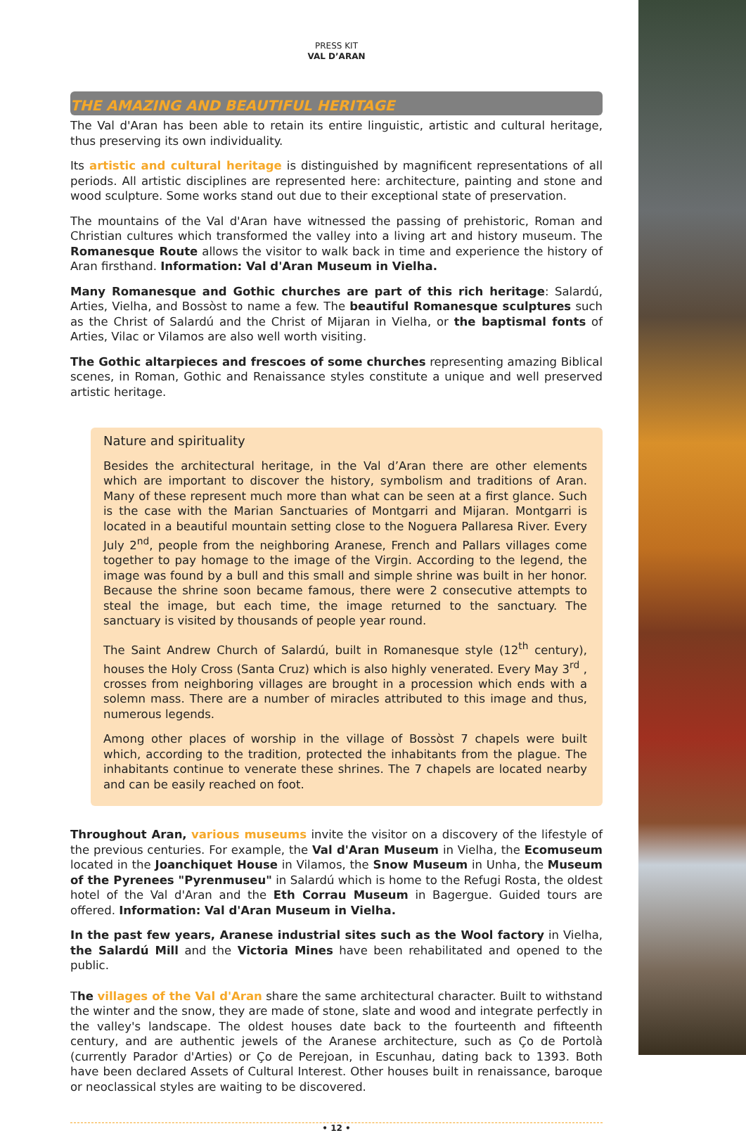PRESS KIT
VAL D’ARAN
THE AMAZING AND BEAUTIFUL HERITAGE
The Val d'Aran has been able to retain its entire linguistic, artistic and cultural heritage, thus preserving its own individuality.
Its artistic and cultural heritage is distinguished by magnificent representations of all periods. All artistic disciplines are represented here: architecture, painting and stone and wood sculpture. Some works stand out due to their exceptional state of preservation.
The mountains of the Val d'Aran have witnessed the passing of prehistoric, Roman and Christian cultures which transformed the valley into a living art and history museum. The Romanesque Route allows the visitor to walk back in time and experience the history of Aran firsthand. Information: Val d'Aran Museum in Vielha.
Many Romanesque and Gothic churches are part of this rich heritage: Salardú, Arties, Vielha, and Bossòst to name a few. The beautiful Romanesque sculptures such as the Christ of Salardú and the Christ of Mijaran in Vielha, or the baptismal fonts of Arties, Vilac or Vilamos are also well worth visiting.
The Gothic altarpieces and frescoes of some churches representing amazing Biblical scenes, in Roman, Gothic and Renaissance styles constitute a unique and well preserved artistic heritage.
Nature and spirituality
Besides the architectural heritage, in the Val d’Aran there are other elements which are important to discover the history, symbolism and traditions of Aran. Many of these represent much more than what can be seen at a first glance. Such is the case with the Marian Sanctuaries of Montgarri and Mijaran. Montgarri is located in a beautiful mountain setting close to the Noguera Pallaresa River. Every July 2<sup>nd</sup>, people from the neighboring Aranese, French and Pallars villages come together to pay homage to the image of the Virgin. According to the legend, the image was found by a bull and this small and simple shrine was built in her honor. Because the shrine soon became famous, there were 2 consecutive attempts to steal the image, but each time, the image returned to the sanctuary. The sanctuary is visited by thousands of people year round.
The Saint Andrew Church of Salardú, built in Romanesque style (12<sup>th</sup> century), houses the Holy Cross (Santa Cruz) which is also highly venerated. Every May 3<sup>rd</sup> , crosses from neighboring villages are brought in a procession which ends with a solemn mass. There are a number of miracles attributed to this image and thus, numerous legends.
Among other places of worship in the village of Bossòst 7 chapels were built which, according to the tradition, protected the inhabitants from the plague. The inhabitants continue to venerate these shrines. The 7 chapels are located nearby and can be easily reached on foot.
Throughout Aran, various museums invite the visitor on a discovery of the lifestyle of the previous centuries. For example, the Val d'Aran Museum in Vielha, the Ecomuseum located in the Joanchiquet House in Vilamos, the Snow Museum in Unha, the Museum of the Pyrenees "Pyrenmuseu" in Salardú which is home to the Refugi Rosta, the oldest hotel of the Val d'Aran and the Eth Corrau Museum in Bagergue. Guided tours are offered. Information: Val d'Aran Museum in Vielha.
In the past few years, Aranese industrial sites such as the Wool factory in Vielha, the Salardú Mill and the Victoria Mines have been rehabilitated and opened to the public.
The villages of the Val d'Aran share the same architectural character. Built to withstand the winter and the snow, they are made of stone, slate and wood and integrate perfectly in the valley's landscape. The oldest houses date back to the fourteenth and fifteenth century, and are authentic jewels of the Aranese architecture, such as Ço de Portolà (currently Parador d'Arties) or Ço de Perejoan, in Escunhau, dating back to 1393. Both have been declared Assets of Cultural Interest. Other houses built in renaissance, baroque or neoclassical styles are waiting to be discovered.
• 12 •